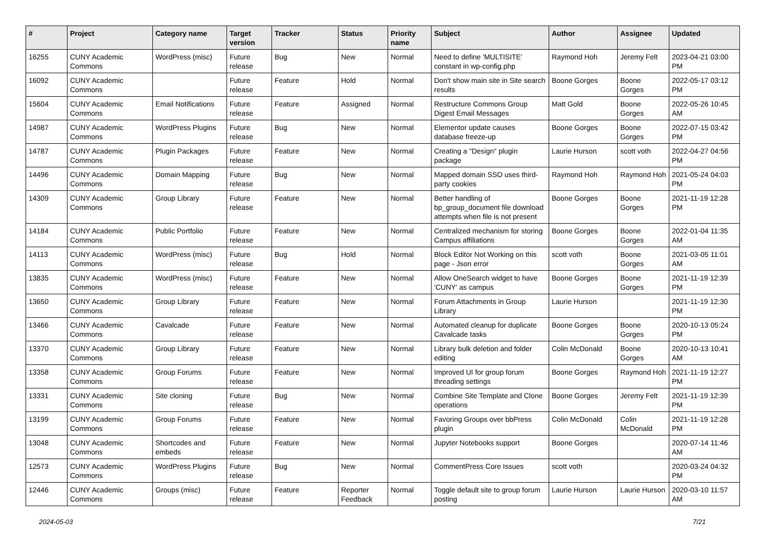| # | Project | Category name | Target version | Tracker | Status | Priority name | Subject | Author | Assignee | Updated |
| --- | --- | --- | --- | --- | --- | --- | --- | --- | --- | --- |
| 16255 | CUNY Academic Commons | WordPress (misc) | Future release | Bug | New | Normal | Need to define 'MULTISITE' constant in wp-config.php | Raymond Hoh | Jeremy Felt | 2023-04-21 03:00 PM |
| 16092 | CUNY Academic Commons | | Future release | Feature | Hold | Normal | Don't show main site in Site search results | Boone Gorges | Boone Gorges | 2022-05-17 03:12 PM |
| 15604 | CUNY Academic Commons | Email Notifications | Future release | Feature | Assigned | Normal | Restructure Commons Group Digest Email Messages | Matt Gold | Boone Gorges | 2022-05-26 10:45 AM |
| 14987 | CUNY Academic Commons | WordPress Plugins | Future release | Bug | New | Normal | Elementor update causes database freeze-up | Boone Gorges | Boone Gorges | 2022-07-15 03:42 PM |
| 14787 | CUNY Academic Commons | Plugin Packages | Future release | Feature | New | Normal | Creating a "Design" plugin package | Laurie Hurson | scott voth | 2022-04-27 04:56 PM |
| 14496 | CUNY Academic Commons | Domain Mapping | Future release | Bug | New | Normal | Mapped domain SSO uses third-party cookies | Raymond Hoh | Raymond Hoh | 2021-05-24 04:03 PM |
| 14309 | CUNY Academic Commons | Group Library | Future release | Feature | New | Normal | Better handling of bp_group_document file download attempts when file is not present | Boone Gorges | Boone Gorges | 2021-11-19 12:28 PM |
| 14184 | CUNY Academic Commons | Public Portfolio | Future release | Feature | New | Normal | Centralized mechanism for storing Campus affiliations | Boone Gorges | Boone Gorges | 2022-01-04 11:35 AM |
| 14113 | CUNY Academic Commons | WordPress (misc) | Future release | Bug | Hold | Normal | Block Editor Not Working on this page - Json error | scott voth | Boone Gorges | 2021-03-05 11:01 AM |
| 13835 | CUNY Academic Commons | WordPress (misc) | Future release | Feature | New | Normal | Allow OneSearch widget to have 'CUNY' as campus | Boone Gorges | Boone Gorges | 2021-11-19 12:39 PM |
| 13650 | CUNY Academic Commons | Group Library | Future release | Feature | New | Normal | Forum Attachments in Group Library | Laurie Hurson | | 2021-11-19 12:30 PM |
| 13466 | CUNY Academic Commons | Cavalcade | Future release | Feature | New | Normal | Automated cleanup for duplicate Cavalcade tasks | Boone Gorges | Boone Gorges | 2020-10-13 05:24 PM |
| 13370 | CUNY Academic Commons | Group Library | Future release | Feature | New | Normal | Library bulk deletion and folder editing | Colin McDonald | Boone Gorges | 2020-10-13 10:41 AM |
| 13358 | CUNY Academic Commons | Group Forums | Future release | Feature | New | Normal | Improved UI for group forum threading settings | Boone Gorges | Raymond Hoh | 2021-11-19 12:27 PM |
| 13331 | CUNY Academic Commons | Site cloning | Future release | Bug | New | Normal | Combine Site Template and Clone operations | Boone Gorges | Jeremy Felt | 2021-11-19 12:39 PM |
| 13199 | CUNY Academic Commons | Group Forums | Future release | Feature | New | Normal | Favoring Groups over bbPress plugin | Colin McDonald | Colin McDonald | 2021-11-19 12:28 PM |
| 13048 | CUNY Academic Commons | Shortcodes and embeds | Future release | Feature | New | Normal | Jupyter Notebooks support | Boone Gorges | | 2020-07-14 11:46 AM |
| 12573 | CUNY Academic Commons | WordPress Plugins | Future release | Bug | New | Normal | CommentPress Core Issues | scott voth | | 2020-03-24 04:32 PM |
| 12446 | CUNY Academic Commons | Groups (misc) | Future release | Feature | Reporter Feedback | Normal | Toggle default site to group forum posting | Laurie Hurson | Laurie Hurson | 2020-03-10 11:57 AM |
2024-05-03 7/21